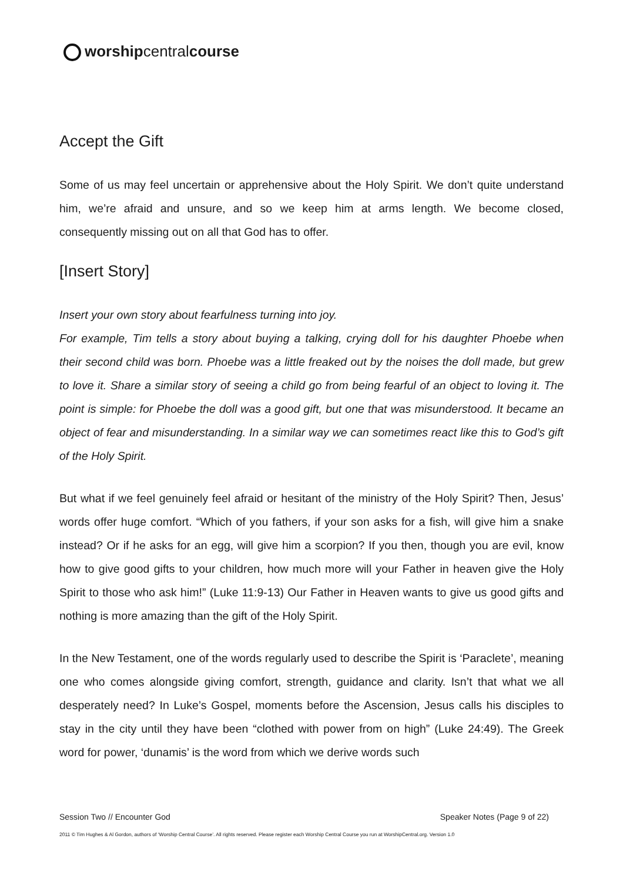worshipcentralcourse
Accept the Gift
Some of us may feel uncertain or apprehensive about the Holy Spirit. We don’t quite understand him, we’re afraid and unsure, and so we keep him at arms length. We become closed, consequently missing out on all that God has to offer.
[Insert Story]
Insert your own story about fearfulness turning into joy.
For example, Tim tells a story about buying a talking, crying doll for his daughter Phoebe when their second child was born. Phoebe was a little freaked out by the noises the doll made, but grew to love it. Share a similar story of seeing a child go from being fearful of an object to loving it. The point is simple: for Phoebe the doll was a good gift, but one that was misunderstood. It became an object of fear and misunderstanding. In a similar way we can sometimes react like this to God’s gift of the Holy Spirit.
But what if we feel genuinely feel afraid or hesitant of the ministry of the Holy Spirit? Then, Jesus’ words offer huge comfort. “Which of you fathers, if your son asks for a fish, will give him a snake instead? Or if he asks for an egg, will give him a scorpion? If you then, though you are evil, know how to give good gifts to your children, how much more will your Father in heaven give the Holy Spirit to those who ask him!” (Luke 11:9-13) Our Father in Heaven wants to give us good gifts and nothing is more amazing than the gift of the Holy Spirit.
In the New Testament, one of the words regularly used to describe the Spirit is ‘Paraclete’, meaning one who comes alongside giving comfort, strength, guidance and clarity. Isn’t that what we all desperately need? In Luke’s Gospel, moments before the Ascension, Jesus calls his disciples to stay in the city until they have been “clothed with power from on high” (Luke 24:49). The Greek word for power, ‘dunamis’ is the word from which we derive words such
Session Two // Encounter God Speaker Notes (Page 9 of 22)
2011 © Tim Hughes & Al Gordon, authors of ‘Worship Central Course’. All rights reserved. Please register each Worship Central Course you run at WorshipCentral.org. Version 1.0